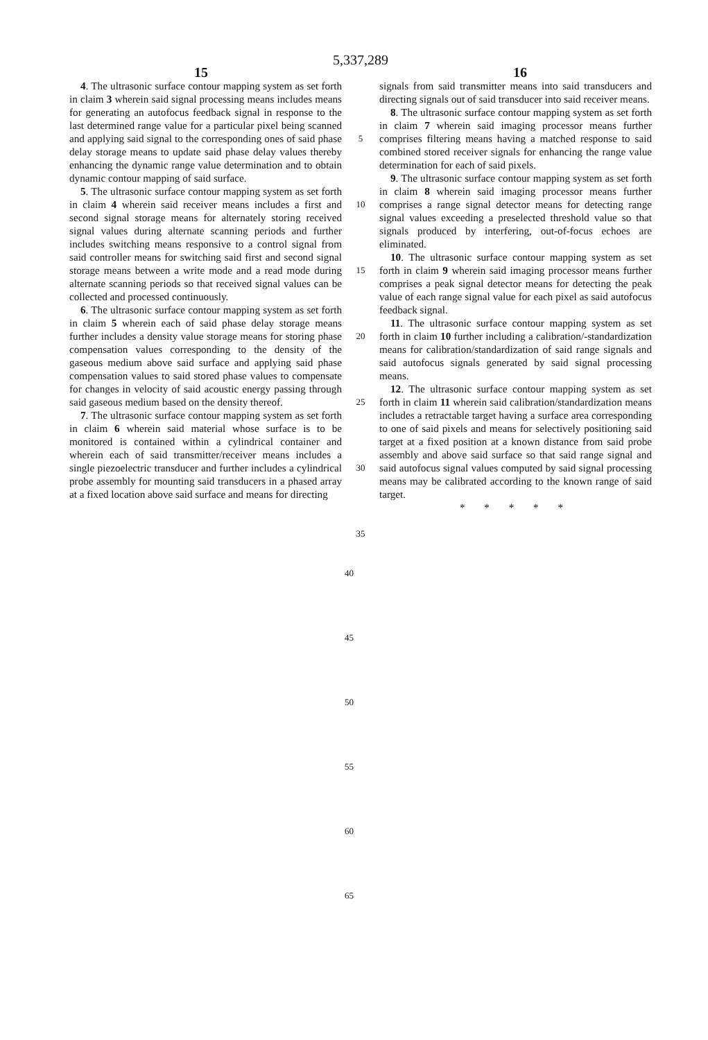15
5,337,289
16
4. The ultrasonic surface contour mapping system as set forth in claim 3 wherein said signal processing means includes means for generating an autofocus feedback signal in response to the last determined range value for a particular pixel being scanned and applying said signal to the corresponding ones of said phase delay storage means to update said phase delay values thereby enhancing the dynamic range value determination and to obtain dynamic contour mapping of said surface.
5. The ultrasonic surface contour mapping system as set forth in claim 4 wherein said receiver means includes a first and second signal storage means for alternately storing received signal values during alternate scanning periods and further includes switching means responsive to a control signal from said controller means for switching said first and second signal storage means between a write mode and a read mode during alternate scanning periods so that received signal values can be collected and processed continuously.
6. The ultrasonic surface contour mapping system as set forth in claim 5 wherein each of said phase delay storage means further includes a density value storage means for storing phase compensation values corresponding to the density of the gaseous medium above said surface and applying said phase compensation values to said stored phase values to compensate for changes in velocity of said acoustic energy passing through said gaseous medium based on the density thereof.
7. The ultrasonic surface contour mapping system as set forth in claim 6 wherein said material whose surface is to be monitored is contained within a cylindrical container and wherein each of said transmitter/receiver means includes a single piezoelectric transducer and further includes a cylindrical probe assembly for mounting said transducers in a phased array at a fixed location above said surface and means for directing
5
10
15
20
25
30
35
signals from said transmitter means into said transducers and directing signals out of said transducer into said receiver means.
8. The ultrasonic surface contour mapping system as set forth in claim 7 wherein said imaging processor means further comprises filtering means having a matched response to said combined stored receiver signals for enhancing the range value determination for each of said pixels.
9. The ultrasonic surface contour mapping system as set forth in claim 8 wherein said imaging processor means further comprises a range signal detector means for detecting range signal values exceeding a preselected threshold value so that signals produced by interfering, out-of-focus echoes are eliminated.
10. The ultrasonic surface contour mapping system as set forth in claim 9 wherein said imaging processor means further comprises a peak signal detector means for detecting the peak value of each range signal value for each pixel as said autofocus feedback signal.
11. The ultrasonic surface contour mapping system as set forth in claim 10 further including a calibration/-standardization means for calibration/standardization of said range signals and said autofocus signals generated by said signal processing means.
12. The ultrasonic surface contour mapping system as set forth in claim 11 wherein said calibration/standardization means includes a retractable target having a surface area corresponding to one of said pixels and means for selectively positioning said target at a fixed position at a known distance from said probe assembly and above said surface so that said range signal and said autofocus signal values computed by said signal processing means may be calibrated according to the known range of said target.
* * * * *
40
45
50
55
60
65